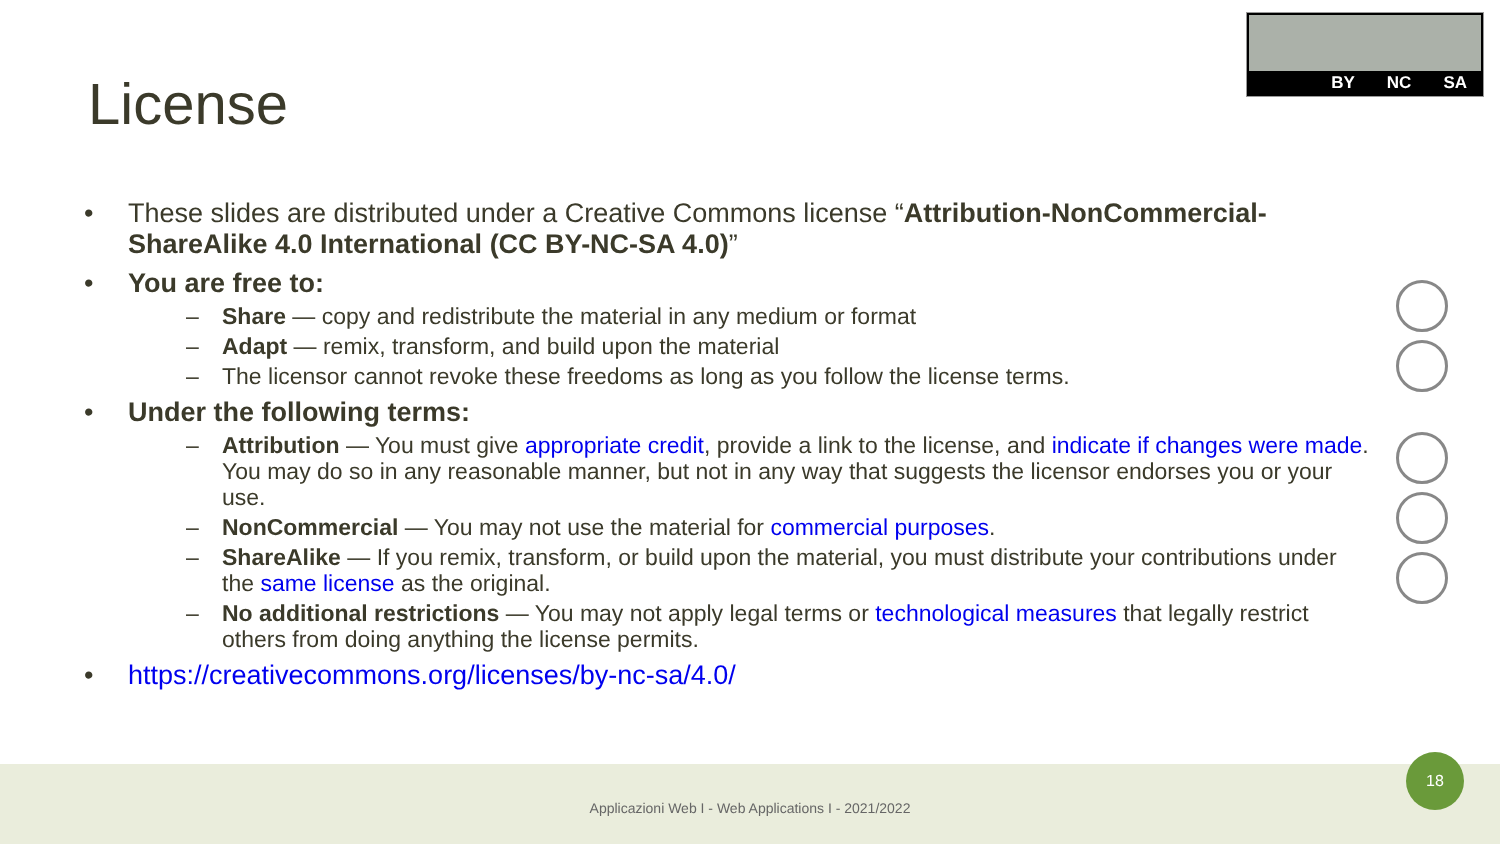License
BY NC SA
• These slides are distributed under a Creative Commons license “Attribution-NonCommercial-ShareAlike 4.0 International (CC BY-NC-SA 4.0)”
• You are free to:
– Share — copy and redistribute the material in any medium or format
– Adapt — remix, transform, and build upon the material
– The licensor cannot revoke these freedoms as long as you follow the license terms.
• Under the following terms:
– Attribution — You must give appropriate credit, provide a link to the license, and indicate if changes were made. You may do so in any reasonable manner, but not in any way that suggests the licensor endorses you or your use.
– NonCommercial — You may not use the material for commercial purposes.
– ShareAlike — If you remix, transform, or build upon the material, you must distribute your contributions under the same license as the original.
– No additional restrictions — You may not apply legal terms or technological measures that legally restrict others from doing anything the license permits.
• https://creativecommons.org/licenses/by-nc-sa/4.0/
Applicazioni Web I - Web Applications I - 2021/2022
18